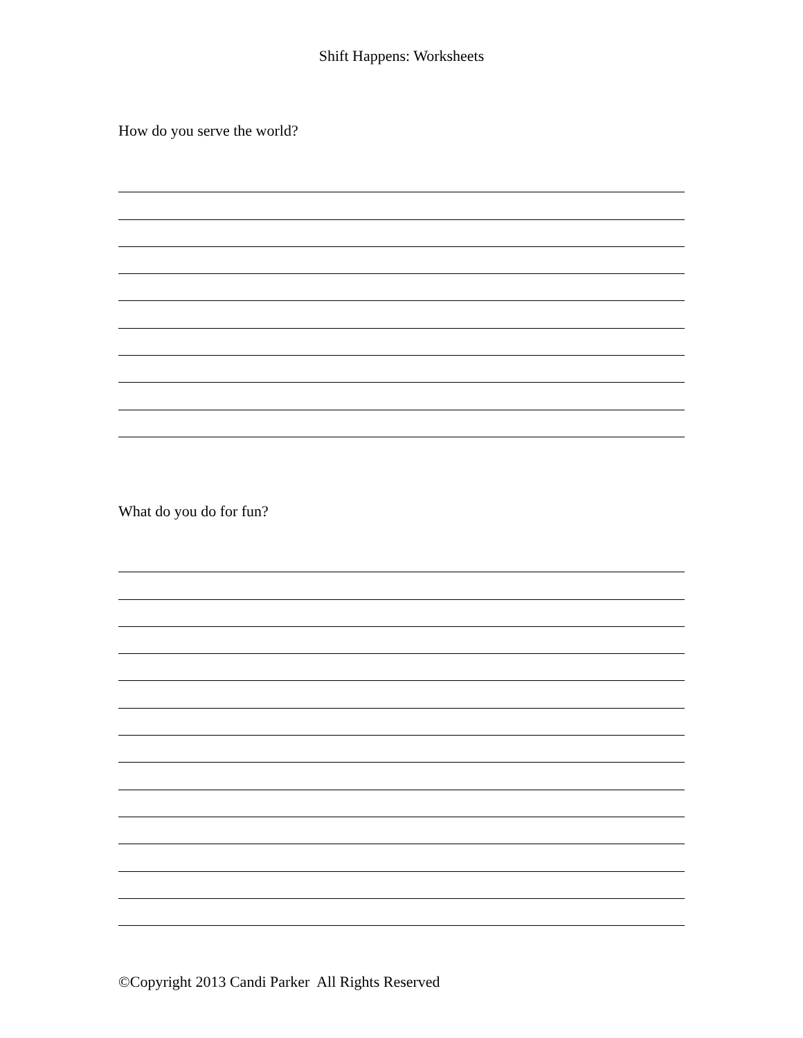Shift Happens: Worksheets
How do you serve the world?
What do you do for fun?
©Copyright 2013 Candi Parker All Rights Reserved